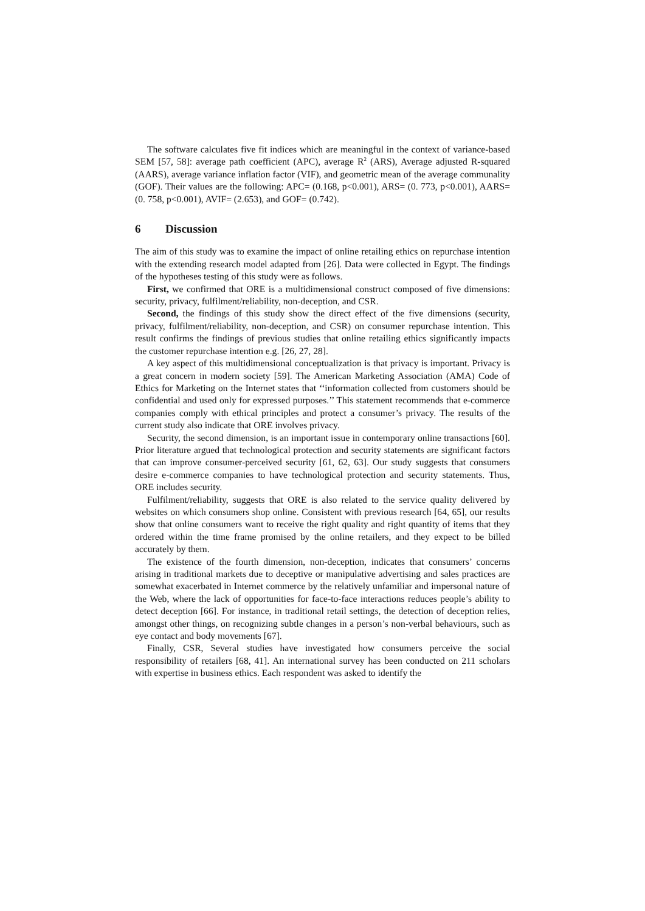The software calculates five fit indices which are meaningful in the context of variance-based SEM [57, 58]: average path coefficient (APC), average R<sup>2</sup> (ARS), Average adjusted R-squared (AARS), average variance inflation factor (VIF), and geometric mean of the average communality (GOF). Their values are the following: APC= (0.168, p<0.001), ARS= (0. 773, p<0.001), AARS= (0. 758, p<0.001), AVIF= (2.653), and GOF= (0.742).
6 Discussion
The aim of this study was to examine the impact of online retailing ethics on repurchase intention with the extending research model adapted from [26]. Data were collected in Egypt. The findings of the hypotheses testing of this study were as follows.
First, we confirmed that ORE is a multidimensional construct composed of five dimensions: security, privacy, fulfilment/reliability, non-deception, and CSR.
Second, the findings of this study show the direct effect of the five dimensions (security, privacy, fulfilment/reliability, non-deception, and CSR) on consumer repurchase intention. This result confirms the findings of previous studies that online retailing ethics significantly impacts the customer repurchase intention e.g. [26, 27, 28].
A key aspect of this multidimensional conceptualization is that privacy is important. Privacy is a great concern in modern society [59]. The American Marketing Association (AMA) Code of Ethics for Marketing on the Internet states that ‘‘information collected from customers should be confidential and used only for expressed purposes.’’ This statement recommends that e-commerce companies comply with ethical principles and protect a consumer’s privacy. The results of the current study also indicate that ORE involves privacy.
Security, the second dimension, is an important issue in contemporary online transactions [60]. Prior literature argued that technological protection and security statements are significant factors that can improve consumer-perceived security [61, 62, 63]. Our study suggests that consumers desire e-commerce companies to have technological protection and security statements. Thus, ORE includes security.
Fulfilment/reliability, suggests that ORE is also related to the service quality delivered by websites on which consumers shop online. Consistent with previous research [64, 65], our results show that online consumers want to receive the right quality and right quantity of items that they ordered within the time frame promised by the online retailers, and they expect to be billed accurately by them.
The existence of the fourth dimension, non-deception, indicates that consumers’ concerns arising in traditional markets due to deceptive or manipulative advertising and sales practices are somewhat exacerbated in Internet commerce by the relatively unfamiliar and impersonal nature of the Web, where the lack of opportunities for face-to-face interactions reduces people’s ability to detect deception [66]. For instance, in traditional retail settings, the detection of deception relies, amongst other things, on recognizing subtle changes in a person’s non-verbal behaviours, such as eye contact and body movements [67].
Finally, CSR, Several studies have investigated how consumers perceive the social responsibility of retailers [68, 41]. An international survey has been conducted on 211 scholars with expertise in business ethics. Each respondent was asked to identify the